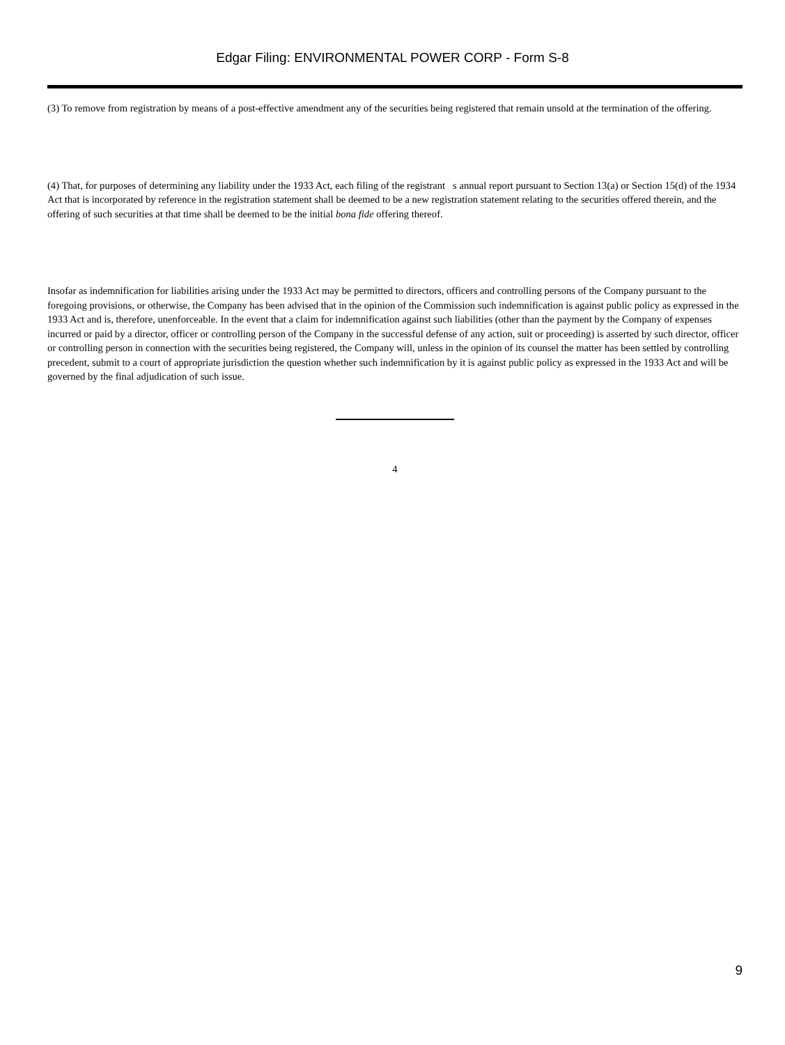Edgar Filing: ENVIRONMENTAL POWER CORP - Form S-8
(3) To remove from registration by means of a post-effective amendment any of the securities being registered that remain unsold at the termination of the offering.
(4) That, for purposes of determining any liability under the 1933 Act, each filing of the registrant s annual report pursuant to Section 13(a) or Section 15(d) of the 1934 Act that is incorporated by reference in the registration statement shall be deemed to be a new registration statement relating to the securities offered therein, and the offering of such securities at that time shall be deemed to be the initial bona fide offering thereof.
Insofar as indemnification for liabilities arising under the 1933 Act may be permitted to directors, officers and controlling persons of the Company pursuant to the foregoing provisions, or otherwise, the Company has been advised that in the opinion of the Commission such indemnification is against public policy as expressed in the 1933 Act and is, therefore, unenforceable. In the event that a claim for indemnification against such liabilities (other than the payment by the Company of expenses incurred or paid by a director, officer or controlling person of the Company in the successful defense of any action, suit or proceeding) is asserted by such director, officer or controlling person in connection with the securities being registered, the Company will, unless in the opinion of its counsel the matter has been settled by controlling precedent, submit to a court of appropriate jurisdiction the question whether such indemnification by it is against public policy as expressed in the 1933 Act and will be governed by the final adjudication of such issue.
4
9